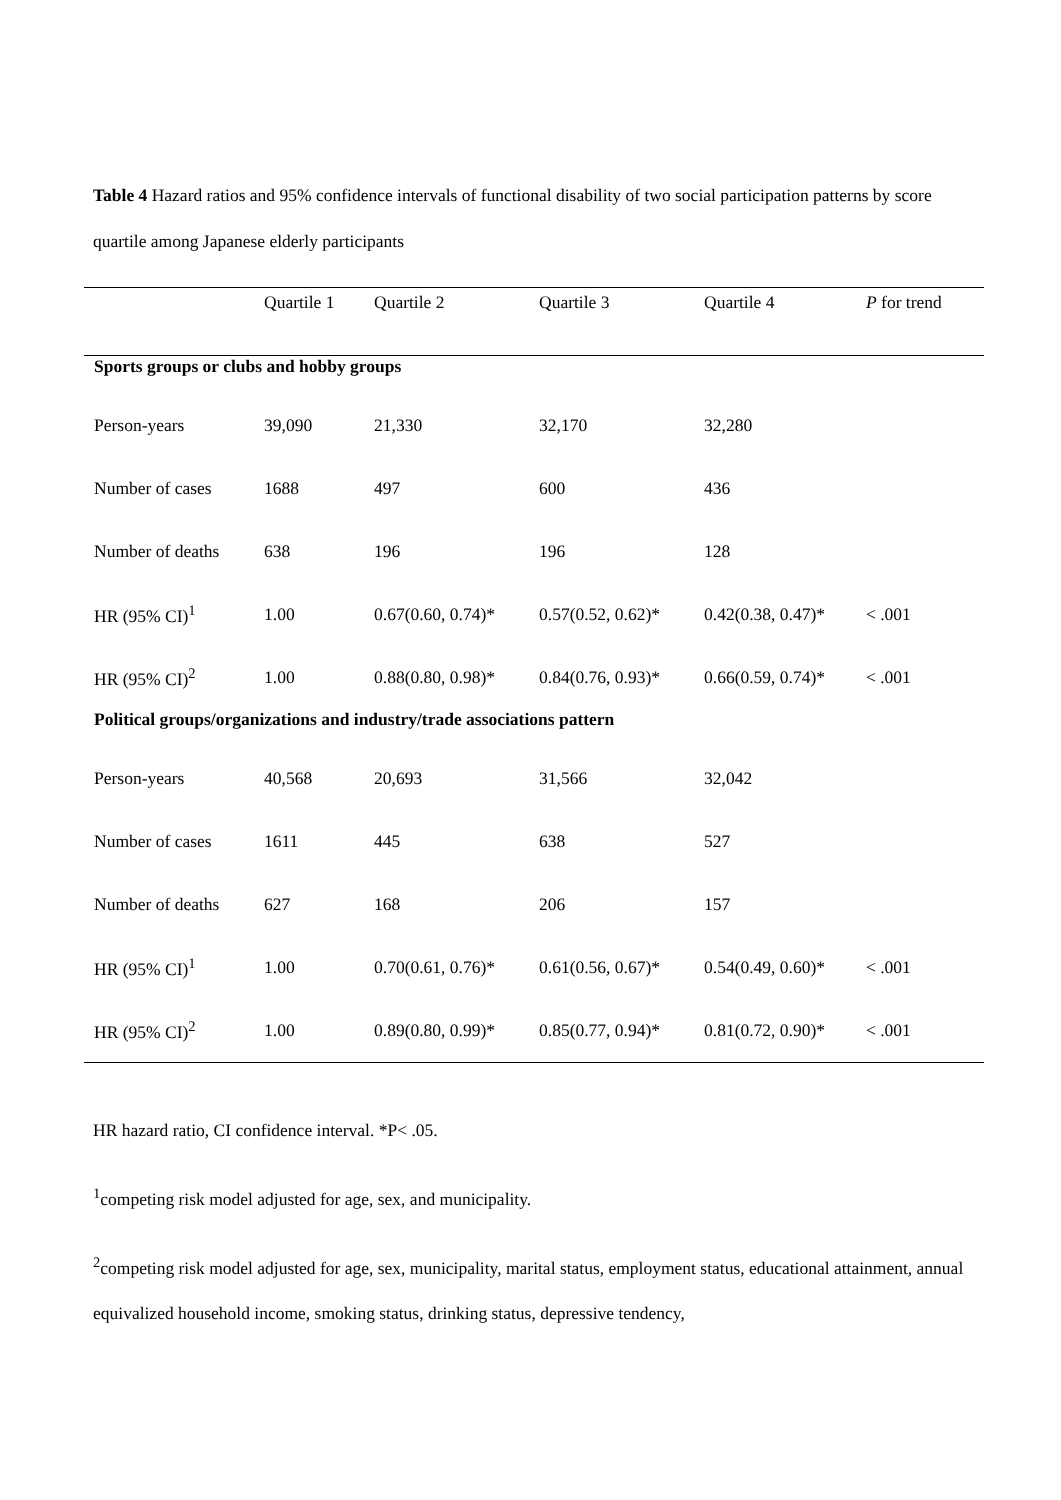Table 4 Hazard ratios and 95% confidence intervals of functional disability of two social participation patterns by score quartile among Japanese elderly participants
| | Quartile 1 | Quartile 2 | Quartile 3 | Quartile 4 | P for trend |
| --- | --- | --- | --- | --- | --- |
| Sports groups or clubs and hobby groups | | | | | |
| Person-years | 39,090 | 21,330 | 32,170 | 32,280 | |
| Number of cases | 1688 | 497 | 600 | 436 | |
| Number of deaths | 638 | 196 | 196 | 128 | |
| HR (95% CI)<sup>1</sup> | 1.00 | 0.67(0.60, 0.74)* | 0.57(0.52, 0.62)* | 0.42(0.38, 0.47)* | < .001 |
| HR (95% CI)<sup>2</sup> | 1.00 | 0.88(0.80, 0.98)* | 0.84(0.76, 0.93)* | 0.66(0.59, 0.74)* | < .001 |
| Political groups/organizations and industry/trade associations pattern | | | | | |
| Person-years | 40,568 | 20,693 | 31,566 | 32,042 | |
| Number of cases | 1611 | 445 | 638 | 527 | |
| Number of deaths | 627 | 168 | 206 | 157 | |
| HR (95% CI)<sup>1</sup> | 1.00 | 0.70(0.61, 0.76)* | 0.61(0.56, 0.67)* | 0.54(0.49, 0.60)* | < .001 |
| HR (95% CI)<sup>2</sup> | 1.00 | 0.89(0.80, 0.99)* | 0.85(0.77, 0.94)* | 0.81(0.72, 0.90)* | < .001 |
HR hazard ratio, CI confidence interval. *P< .05.
<sup>1</sup> competing risk model adjusted for age, sex, and municipality.
<sup>2</sup> competing risk model adjusted for age, sex, municipality, marital status, employment status, educational attainment, annual equivalized household income, smoking status, drinking status, depressive tendency,